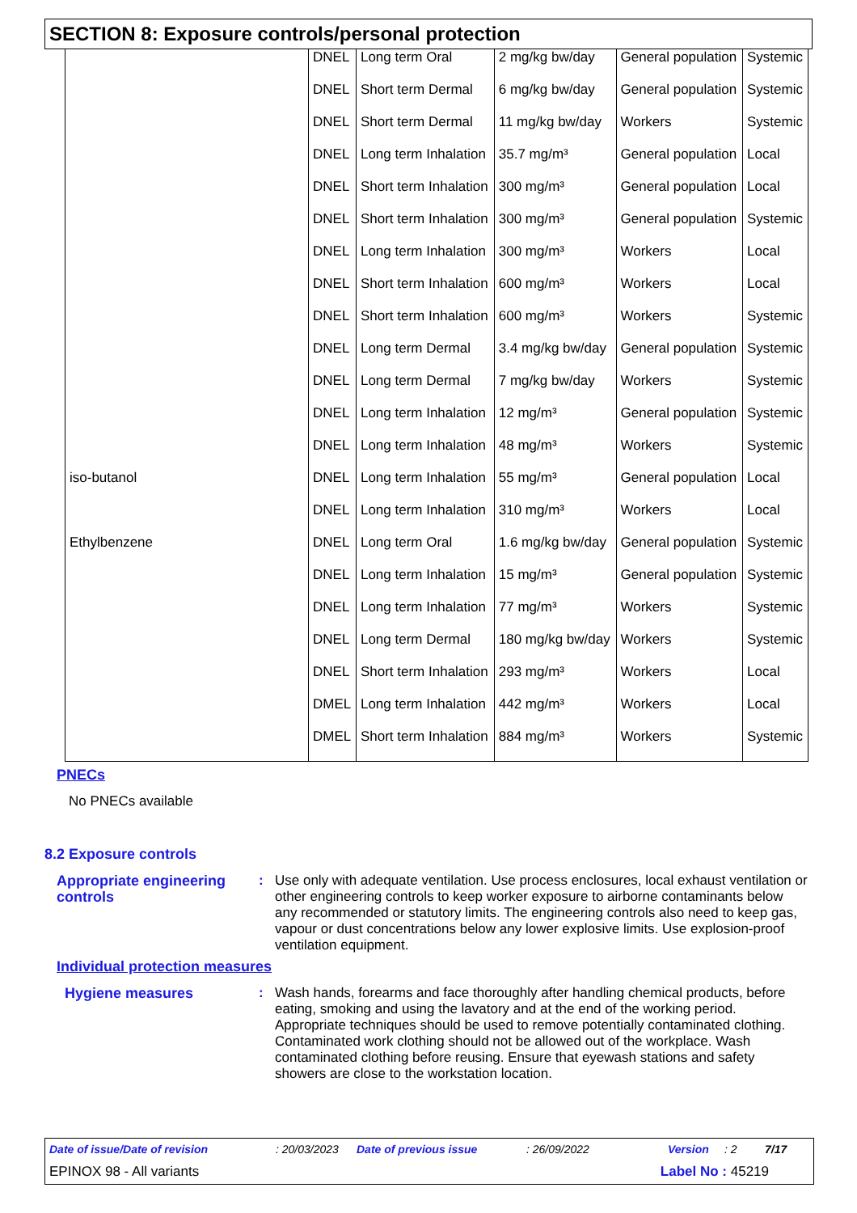SECTION 8: Exposure controls/personal protection
| | DNEL | Long term Oral | 2 mg/kg bw/day | General population | Systemic |
| | DNEL | Short term Dermal | 6 mg/kg bw/day | General population | Systemic |
| | DNEL | Short term Dermal | 11 mg/kg bw/day | Workers | Systemic |
| | DNEL | Long term Inhalation | 35.7 mg/m³ | General population | Local |
| | DNEL | Short term Inhalation | 300 mg/m³ | General population | Local |
| | DNEL | Short term Inhalation | 300 mg/m³ | General population | Systemic |
| | DNEL | Long term Inhalation | 300 mg/m³ | Workers | Local |
| | DNEL | Short term Inhalation | 600 mg/m³ | Workers | Local |
| | DNEL | Short term Inhalation | 600 mg/m³ | Workers | Systemic |
| | DNEL | Long term Dermal | 3.4 mg/kg bw/day | General population | Systemic |
| | DNEL | Long term Dermal | 7 mg/kg bw/day | Workers | Systemic |
| | DNEL | Long term Inhalation | 12 mg/m³ | General population | Systemic |
| | DNEL | Long term Inhalation | 48 mg/m³ | Workers | Systemic |
| iso-butanol | DNEL | Long term Inhalation | 55 mg/m³ | General population | Local |
| | DNEL | Long term Inhalation | 310 mg/m³ | Workers | Local |
| Ethylbenzene | DNEL | Long term Oral | 1.6 mg/kg bw/day | General population | Systemic |
| | DNEL | Long term Inhalation | 15 mg/m³ | General population | Systemic |
| | DNEL | Long term Inhalation | 77 mg/m³ | Workers | Systemic |
| | DNEL | Long term Dermal | 180 mg/kg bw/day | Workers | Systemic |
| | DNEL | Short term Inhalation | 293 mg/m³ | Workers | Local |
| | DMEL | Long term Inhalation | 442 mg/m³ | Workers | Local |
| | DMEL | Short term Inhalation | 884 mg/m³ | Workers | Systemic |
PNECs
No PNECs available
8.2 Exposure controls
Appropriate engineering controls
: Use only with adequate ventilation. Use process enclosures, local exhaust ventilation or other engineering controls to keep worker exposure to airborne contaminants below any recommended or statutory limits. The engineering controls also need to keep gas, vapour or dust concentrations below any lower explosive limits. Use explosion-proof ventilation equipment.
Individual protection measures
Hygiene measures : Wash hands, forearms and face thoroughly after handling chemical products, before eating, smoking and using the lavatory and at the end of the working period. Appropriate techniques should be used to remove potentially contaminated clothing. Contaminated work clothing should not be allowed out of the workplace. Wash contaminated clothing before reusing. Ensure that eyewash stations and safety showers are close to the workstation location.
Date of issue/Date of revision: 20/03/2023 Date of previous issue: 26/09/2022 Version: 2 7/17
EPINOX 98 - All variants Label No : 45219